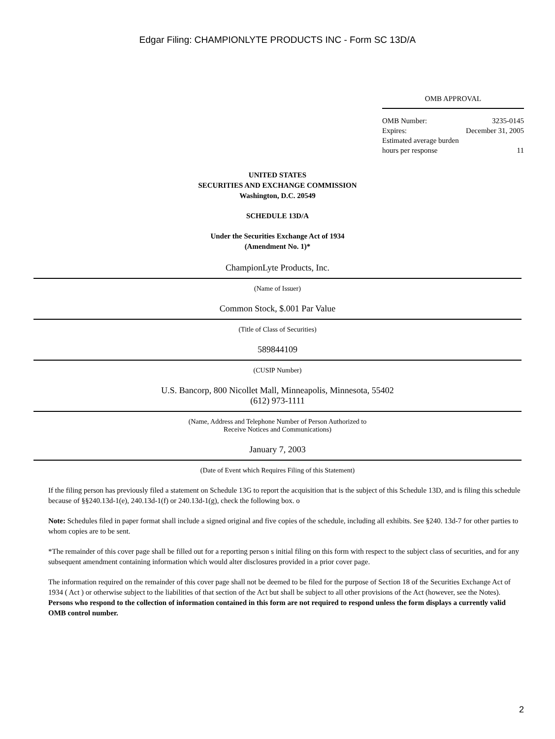Edgar Filing: CHAMPIONLYTE PRODUCTS INC - Form SC 13D/A
OMB APPROVAL
| OMB Number: | 3235-0145 |
| Expires: | December 31, 2005 |
| Estimated average burden hours per response | 11 |
UNITED STATES
SECURITIES AND EXCHANGE COMMISSION
Washington, D.C. 20549
SCHEDULE 13D/A
Under the Securities Exchange Act of 1934
(Amendment No. 1)*
ChampionLyte Products, Inc.
(Name of Issuer)
Common Stock, $.001 Par Value
(Title of Class of Securities)
589844109
(CUSIP Number)
U.S. Bancorp, 800 Nicollet Mall, Minneapolis, Minnesota, 55402
(612) 973-1111
(Name, Address and Telephone Number of Person Authorized to
Receive Notices and Communications)
January 7, 2003
(Date of Event which Requires Filing of this Statement)
If the filing person has previously filed a statement on Schedule 13G to report the acquisition that is the subject of this Schedule 13D, and is filing this schedule because of §§240.13d-1(e), 240.13d-1(f) or 240.13d-1(g), check the following box. o
Note: Schedules filed in paper format shall include a signed original and five copies of the schedule, including all exhibits. See §240. 13d-7 for other parties to whom copies are to be sent.
*The remainder of this cover page shall be filled out for a reporting person s initial filing on this form with respect to the subject class of securities, and for any subsequent amendment containing information which would alter disclosures provided in a prior cover page.
The information required on the remainder of this cover page shall not be deemed to be filed for the purpose of Section 18 of the Securities Exchange Act of 1934 ( Act ) or otherwise subject to the liabilities of that section of the Act but shall be subject to all other provisions of the Act (however, see the Notes).
Persons who respond to the collection of information contained in this form are not required to respond unless the form displays a currently valid OMB control number.
2